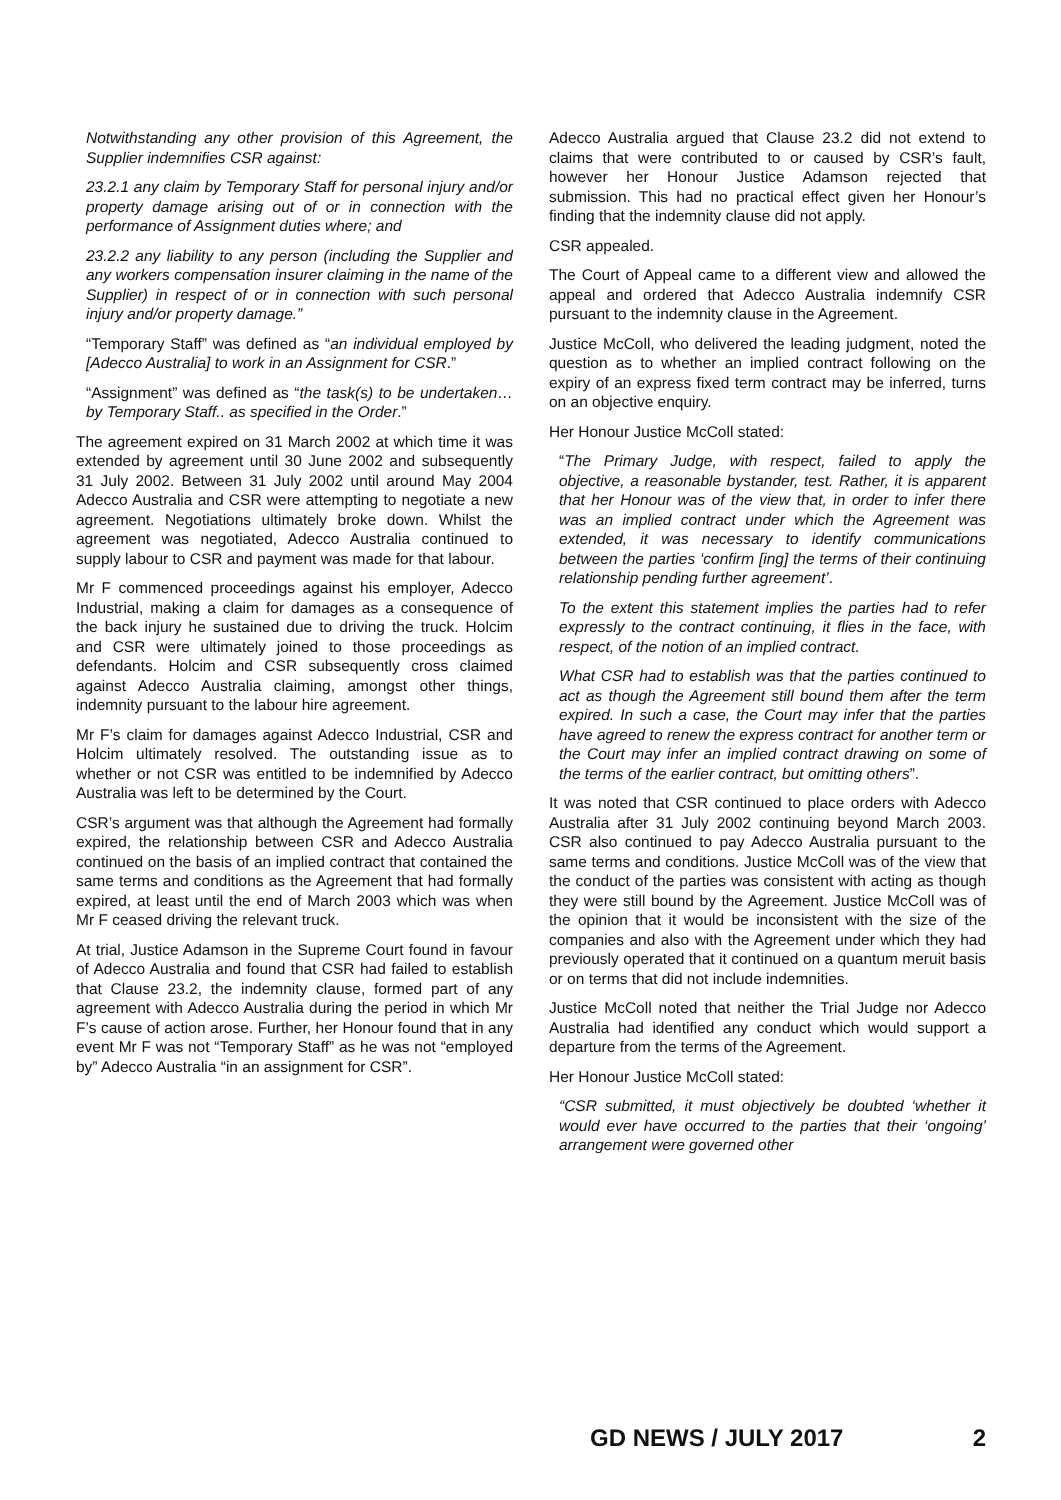Notwithstanding any other provision of this Agreement, the Supplier indemnifies CSR against:
23.2.1 any claim by Temporary Staff for personal injury and/or property damage arising out of or in connection with the performance of Assignment duties where; and
23.2.2 any liability to any person (including the Supplier and any workers compensation insurer claiming in the name of the Supplier) in respect of or in connection with such personal injury and/or property damage.”
“Temporary Staff” was defined as “an individual employed by [Adecco Australia] to work in an Assignment for CSR.”
“Assignment” was defined as “the task(s) to be undertaken… by Temporary Staff.. as specified in the Order.”
The agreement expired on 31 March 2002 at which time it was extended by agreement until 30 June 2002 and subsequently 31 July 2002. Between 31 July 2002 until around May 2004 Adecco Australia and CSR were attempting to negotiate a new agreement. Negotiations ultimately broke down. Whilst the agreement was negotiated, Adecco Australia continued to supply labour to CSR and payment was made for that labour.
Mr F commenced proceedings against his employer, Adecco Industrial, making a claim for damages as a consequence of the back injury he sustained due to driving the truck. Holcim and CSR were ultimately joined to those proceedings as defendants. Holcim and CSR subsequently cross claimed against Adecco Australia claiming, amongst other things, indemnity pursuant to the labour hire agreement.
Mr F’s claim for damages against Adecco Industrial, CSR and Holcim ultimately resolved. The outstanding issue as to whether or not CSR was entitled to be indemnified by Adecco Australia was left to be determined by the Court.
CSR’s argument was that although the Agreement had formally expired, the relationship between CSR and Adecco Australia continued on the basis of an implied contract that contained the same terms and conditions as the Agreement that had formally expired, at least until the end of March 2003 which was when Mr F ceased driving the relevant truck.
At trial, Justice Adamson in the Supreme Court found in favour of Adecco Australia and found that CSR had failed to establish that Clause 23.2, the indemnity clause, formed part of any agreement with Adecco Australia during the period in which Mr F’s cause of action arose. Further, her Honour found that in any event Mr F was not “Temporary Staff” as he was not “employed by” Adecco Australia “in an assignment for CSR”.
Adecco Australia argued that Clause 23.2 did not extend to claims that were contributed to or caused by CSR’s fault, however her Honour Justice Adamson rejected that submission. This had no practical effect given her Honour’s finding that the indemnity clause did not apply.
CSR appealed.
The Court of Appeal came to a different view and allowed the appeal and ordered that Adecco Australia indemnify CSR pursuant to the indemnity clause in the Agreement.
Justice McColl, who delivered the leading judgment, noted the question as to whether an implied contract following on the expiry of an express fixed term contract may be inferred, turns on an objective enquiry.
Her Honour Justice McColl stated:
“The Primary Judge, with respect, failed to apply the objective, a reasonable bystander, test. Rather, it is apparent that her Honour was of the view that, in order to infer there was an implied contract under which the Agreement was extended, it was necessary to identify communications between the parties ‘confirm [ing] the terms of their continuing relationship pending further agreement’.
To the extent this statement implies the parties had to refer expressly to the contract continuing, it flies in the face, with respect, of the notion of an implied contract.
What CSR had to establish was that the parties continued to act as though the Agreement still bound them after the term expired. In such a case, the Court may infer that the parties have agreed to renew the express contract for another term or the Court may infer an implied contract drawing on some of the terms of the earlier contract, but omitting others”.
It was noted that CSR continued to place orders with Adecco Australia after 31 July 2002 continuing beyond March 2003. CSR also continued to pay Adecco Australia pursuant to the same terms and conditions. Justice McColl was of the view that the conduct of the parties was consistent with acting as though they were still bound by the Agreement. Justice McColl was of the opinion that it would be inconsistent with the size of the companies and also with the Agreement under which they had previously operated that it continued on a quantum meruit basis or on terms that did not include indemnities.
Justice McColl noted that neither the Trial Judge nor Adecco Australia had identified any conduct which would support a departure from the terms of the Agreement.
Her Honour Justice McColl stated:
“CSR submitted, it must objectively be doubted ‘whether it would ever have occurred to the parties that their ‘ongoing’ arrangement were governed other
GD NEWS / JULY 2017 2